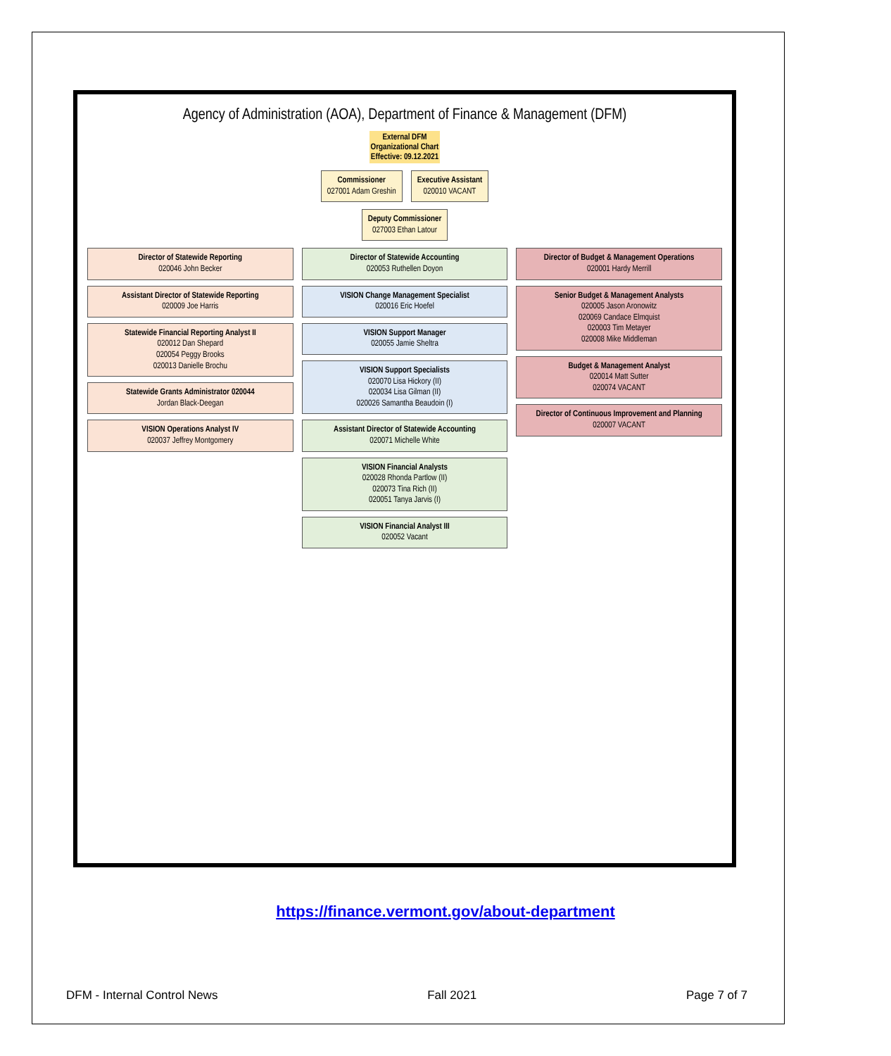Agency of Administration (AOA), Department of Finance & Management (DFM)
External DFM
Organizational Chart
Effective: 09.12.2021
Commissioner
027001 Adam Greshin
Executive Assistant
020010 VACANT
Deputy Commissioner
027003 Ethan Latour
Director of Statewide Reporting
020046 John Becker
Assistant Director of Statewide Reporting
020009 Joe Harris
Statewide Financial Reporting Analyst II
020012 Dan Shepard
020054 Peggy Brooks
020013 Danielle Brochu
Statewide Grants Administrator 020044
Jordan Black-Deegan
VISION Operations Analyst IV
020037 Jeffrey Montgomery
Director of Statewide Accounting
020053 Ruthellen Doyon
VISION Change Management Specialist
020016 Eric Hoefel
VISION Support Manager
020055 Jamie Sheltra
VISION Support Specialists
020070 Lisa Hickory (II)
020034 Lisa Gilman (II)
020026 Samantha Beaudoin (I)
Assistant Director of Statewide Accounting
020071 Michelle White
VISION Financial Analysts
020028 Rhonda Partlow (II)
020073 Tina Rich (II)
020051 Tanya Jarvis (I)
VISION Financial Analyst III
020052 Vacant
Director of Budget & Management Operations
020001 Hardy Merrill
Senior Budget & Management Analysts
020005 Jason Aronowitz
020069 Candace Elmquist
020003 Tim Metayer
020008 Mike Middleman
Budget & Management Analyst
020014 Matt Sutter
020074 VACANT
Director of Continuous Improvement and Planning
020007 VACANT
https://finance.vermont.gov/about-department
DFM - Internal Control News Fall 2021 Page 7 of 7